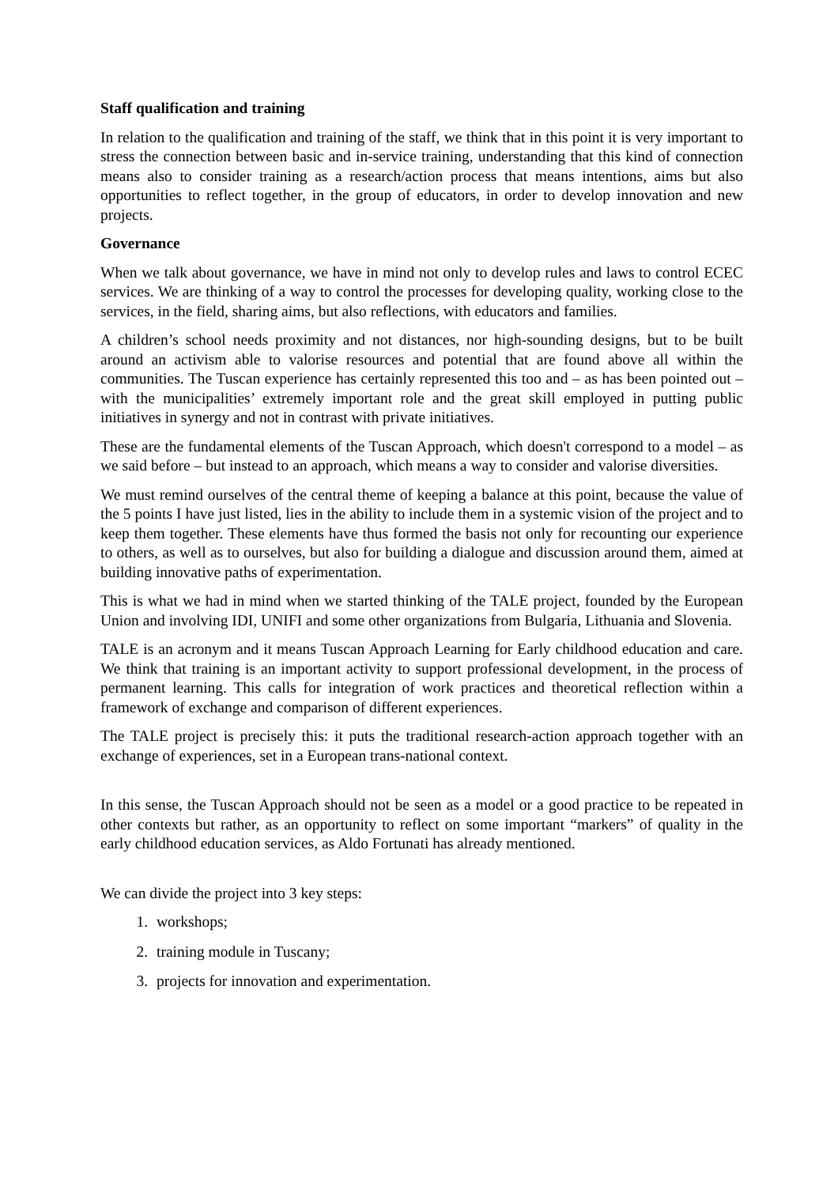Staff qualification and training
In relation to the qualification and training of the staff, we think that in this point it is very important to stress the connection between basic and in-service training, understanding that this kind of connection means also to consider training as a research/action process that means intentions, aims but also opportunities to reflect together, in the group of educators, in order to develop innovation and new projects.
Governance
When we talk about governance, we have in mind not only to develop rules and laws to control ECEC services. We are thinking of a way to control the processes for developing quality, working close to the services, in the field, sharing aims, but also reflections, with educators and families.
A children’s school needs proximity and not distances, nor high-sounding designs, but to be built around an activism able to valorise resources and potential that are found above all within the communities. The Tuscan experience has certainly represented this too and – as has been pointed out – with the municipalities’ extremely important role and the great skill employed in putting public initiatives in synergy and not in contrast with private initiatives.
These are the fundamental elements of the Tuscan Approach, which doesn't correspond to a model – as we said before – but instead to an approach, which means a way to consider and valorise diversities.
We must remind ourselves of the central theme of keeping a balance at this point, because the value of the 5 points I have just listed, lies in the ability to include them in a systemic vision of the project and to keep them together. These elements have thus formed the basis not only for recounting our experience to others, as well as to ourselves, but also for building a dialogue and discussion around them, aimed at building innovative paths of experimentation.
This is what we had in mind when we started thinking of the TALE project, founded by the European Union and involving IDI, UNIFI and some other organizations from Bulgaria, Lithuania and Slovenia.
TALE is an acronym and it means Tuscan Approach Learning for Early childhood education and care. We think that training is an important activity to support professional development, in the process of permanent learning. This calls for integration of work practices and theoretical reflection within a framework of exchange and comparison of different experiences.
The TALE project is precisely this: it puts the traditional research-action approach together with an exchange of experiences, set in a European trans-national context.
In this sense, the Tuscan Approach should not be seen as a model or a good practice to be repeated in other contexts but rather, as an opportunity to reflect on some important “markers” of quality in the early childhood education services, as Aldo Fortunati has already mentioned.
We can divide the project into 3 key steps:
1. workshops;
2. training module in Tuscany;
3. projects for innovation and experimentation.